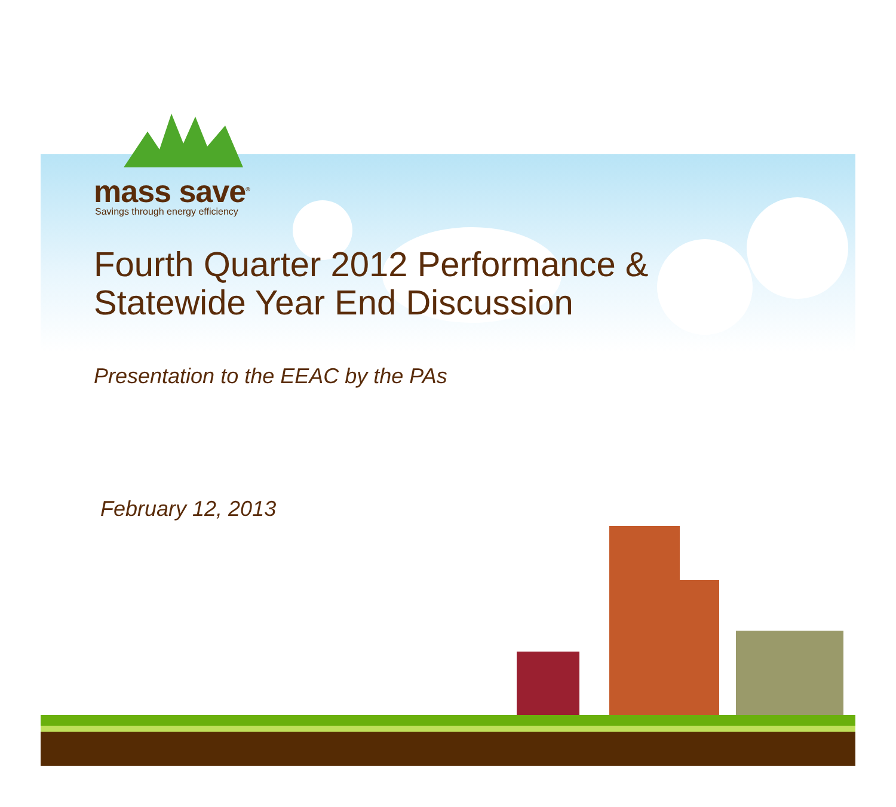mass save<sup>®</sup>
Savings through energy efficiency
Fourth Quarter 2012 Performance &
Statewide Year End Discussion
Presentation to the EEAC by the PAs
February 12, 2013